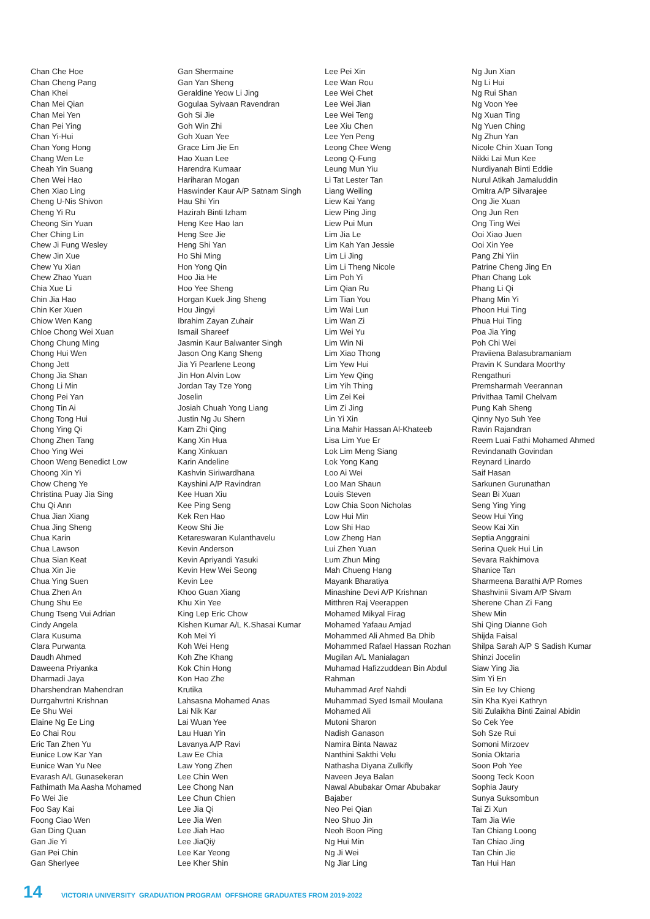Chan Che Hoe
Chan Cheng Pang
Chan Khei
Chan Mei Qian
Chan Mei Yen
Chan Pei Ying
Chan Yi-Hui
Chan Yong Hong
Chang Wen Le
Cheah Yin Suang
Chen Wei Hao
Chen Xiao Ling
Cheng U-Nis Shivon
Cheng Yi Ru
Cheong Sin Yuan
Cher Ching Lin
Chew Ji Fung Wesley
Chew Jin Xue
Chew Yu Xian
Chew Zhao Yuan
Chia Xue Li
Chin Jia Hao
Chin Ker Xuen
Chiow Wen Kang
Chloe Chong Wei Xuan
Chong Chung Ming
Chong Hui Wen
Chong Jett
Chong Jia Shan
Chong Li Min
Chong Pei Yan
Chong Tin Ai
Chong Tong Hui
Chong Ying Qi
Chong Zhen Tang
Choo Ying Wei
Choon Weng Benedict Low
Choong Xin Yi
Chow Cheng Ye
Christina Puay Jia Sing
Chu Qi Ann
Chua Jian Xiang
Chua Jing Sheng
Chua Karin
Chua Lawson
Chua Sian Keat
Chua Xin Jie
Chua Ying Suen
Chua Zhen An
Chung Shu Ee
Chung Tseng Vui Adrian
Cindy Angela
Clara Kusuma
Clara Purwanta
Daudh Ahmed
Daweena Priyanka
Dharmadi Jaya
Dharshendran Mahendran
Durrgahvrtni Krishnan
Ee Shu Wei
Elaine Ng Ee Ling
Eo Chai Rou
Eric Tan Zhen Yu
Eunice Low Kar Yan
Eunice Wan Yu Nee
Evarash A/L Gunasekeran
Fathimath Ma Aasha Mohamed
Fo Wei Jie
Foo Say Kai
Foong Ciao Wen
Gan Ding Quan
Gan Jie Yi
Gan Pei Chin
Gan Sherlyee
Gan Shermaine
Gan Yan Sheng
Geraldine Yeow Li Jing
Gogulaa Syivaan Ravendran
Goh Si Jie
Goh Win Zhi
Goh Xuan Yee
Grace Lim Jie En
Hao Xuan Lee
Harendra Kumaar
Hariharan Mogan
Haswinder Kaur A/P Satnam Singh
Hau Shi Yin
Hazirah Binti Izham
Heng Kee Hao Ian
Heng See Jie
Heng Shi Yan
Ho Shi Ming
Hon Yong Qin
Hoo Jia He
Hoo Yee Sheng
Horgan Kuek Jing Sheng
Hou Jingyi
Ibrahim Zayan Zuhair
Ismail Shareef
Jasmin Kaur Balwanter Singh
Jason Ong Kang Sheng
Jia Yi Pearlene Leong
Jin Hon Alvin Low
Jordan Tay Tze Yong
Joselin
Josiah Chuah Yong Liang
Justin Ng Ju Shern
Kam Zhi Qing
Kang Xin Hua
Kang Xinkuan
Karin Andeline
Kashvin Siriwardhana
Kayshini A/P Ravindran
Kee Huan Xiu
Kee Ping Seng
Kek Ren Hao
Keow Shi Jie
Ketareswaran Kulanthavelu
Kevin Anderson
Kevin Apriyandi Yasuki
Kevin Hew Wei Seong
Kevin Lee
Khoo Guan Xiang
Khu Xin Yee
King Lep Eric Chow
Kishen Kumar A/L K.Shasai Kumar
Koh Mei Yi
Koh Wei Heng
Koh Zhe Khang
Kok Chin Hong
Kon Hao Zhe
Krutika
Lahsasna Mohamed Anas
Lai Nik Kar
Lai Wuan Yee
Lau Huan Yin
Lavanya A/P Ravi
Law Ee Chia
Law Yong Zhen
Lee Chin Wen
Lee Chong Nan
Lee Chun Chien
Lee Jia Qi
Lee Jia Wen
Lee Jiah Hao
Lee JiaQiÿ
Lee Kar Yeong
Lee Kher Shin
Lee Pei Xin
Lee Wan Rou
Lee Wei Chet
Lee Wei Jian
Lee Wei Teng
Lee Xiu Chen
Lee Yen Peng
Leong Chee Weng
Leong Q-Fung
Leung Mun Yiu
Li Tat Lester Tan
Liang Weiling
Liew Kai Yang
Liew Ping Jing
Liew Pui Mun
Lim Jia Le
Lim Kah Yan Jessie
Lim Li Jing
Lim Li Theng Nicole
Lim Poh Yi
Lim Qian Ru
Lim Tian You
Lim Wai Lun
Lim Wan Zi
Lim Wei Yu
Lim Win Ni
Lim Xiao Thong
Lim Yew Hui
Lim Yew Qing
Lim Yih Thing
Lim Zei Kei
Lim Zi Jing
Lin Yi Xin
Lina Mahir Hassan Al-Khateeb
Lisa Lim Yue Er
Lok Lim Meng Siang
Lok Yong Kang
Loo Ai Wei
Loo Man Shaun
Louis Steven
Low Chia Soon Nicholas
Low Hui Min
Low Shi Hao
Low Zheng Han
Lui Zhen Yuan
Lum Zhun Ming
Mah Chueng Hang
Mayank Bharatiya
Minashine Devi A/P Krishnan
Mitthren Raj Veerappen
Mohamed Mikyal Firag
Mohamed Yafaau Amjad
Mohammed Ali Ahmed Ba Dhib
Mohammed Rafael Hassan Rozhan
Mugilan A/L Manialagan
Muhamad Hafizzuddean Bin Abdul
Rahman
Muhammad Aref Nahdi
Muhammad Syed Ismail Moulana
Mohamed Ali
Mutoni Sharon
Nadish Ganason
Namira Binta Nawaz
Nanthini Sakthi Velu
Nathasha Diyana Zulkifly
Naveen Jeya Balan
Nawal Abubakar Omar Abubakar
Bajaber
Neo Pei Qian
Neo Shuo Jin
Neoh Boon Ping
Ng Hui Min
Ng Ji Wei
Ng Jiar Ling
Ng Jun Xian
Ng Li Hui
Ng Rui Shan
Ng Voon Yee
Ng Xuan Ting
Ng Yuen Ching
Ng Zhun Yan
Nicole Chin Xuan Tong
Nikki Lai Mun Kee
Nurdiyanah Binti Eddie
Nurul Atikah Jamaluddin
Omitra A/P Silvarajee
Ong Jie Xuan
Ong Jun Ren
Ong Ting Wei
Ooi Xiao Juen
Ooi Xin Yee
Pang Zhi Yiin
Patrine Cheng Jing En
Phan Chang Lok
Phang Li Qi
Phang Min Yi
Phoon Hui Ting
Phua Hui Ting
Poa Jia Ying
Poh Chi Wei
Praviiena Balasubramaniam
Pravin K Sundara Moorthy
Rengathuri
Premsharmah Veerannan
Privithaa Tamil Chelvam
Pung Kah Sheng
Qinny Nyo Suh Yee
Ravin Rajandran
Reem Luai Fathi Mohamed Ahmed
Revindanath Govindan
Reynard Linardo
Saif Hasan
Sarkunen Gurunathan
Sean Bi Xuan
Seng Ying Ying
Seow Hui Ying
Seow Kai Xin
Septia Anggraini
Serina Quek Hui Lin
Sevara Rakhimova
Shanice Tan
Sharmeena Barathi A/P Romes
Shashvinii Sivam A/P Sivam
Sherene Chan Zi Fang
Shew Min
Shi Qing Dianne Goh
Shijda Faisal
Shilpa Sarah A/P S Sadish Kumar
Shinzi Jocelin
Siaw Ying Jia
Sim Yi En
Sin Ee Ivy Chieng
Sin Kha Kyei Kathryn
Siti Zulaikha Binti Zainal Abidin
So Cek Yee
Soh Sze Rui
Somoni Mirzoev
Sonia Oktaria
Soon Poh Yee
Soong Teck Koon
Sophia Jaury
Sunya Suksombun
Tai Zi Xun
Tam Jia Wie
Tan Chiang Loong
Tan Chiao Jing
Tan Chin Jie
Tan Hui Han
14 VICTORIA UNIVERSITY GRADUATION PROGRAM OFFSHORE GRADUATES FROM 2019-2022